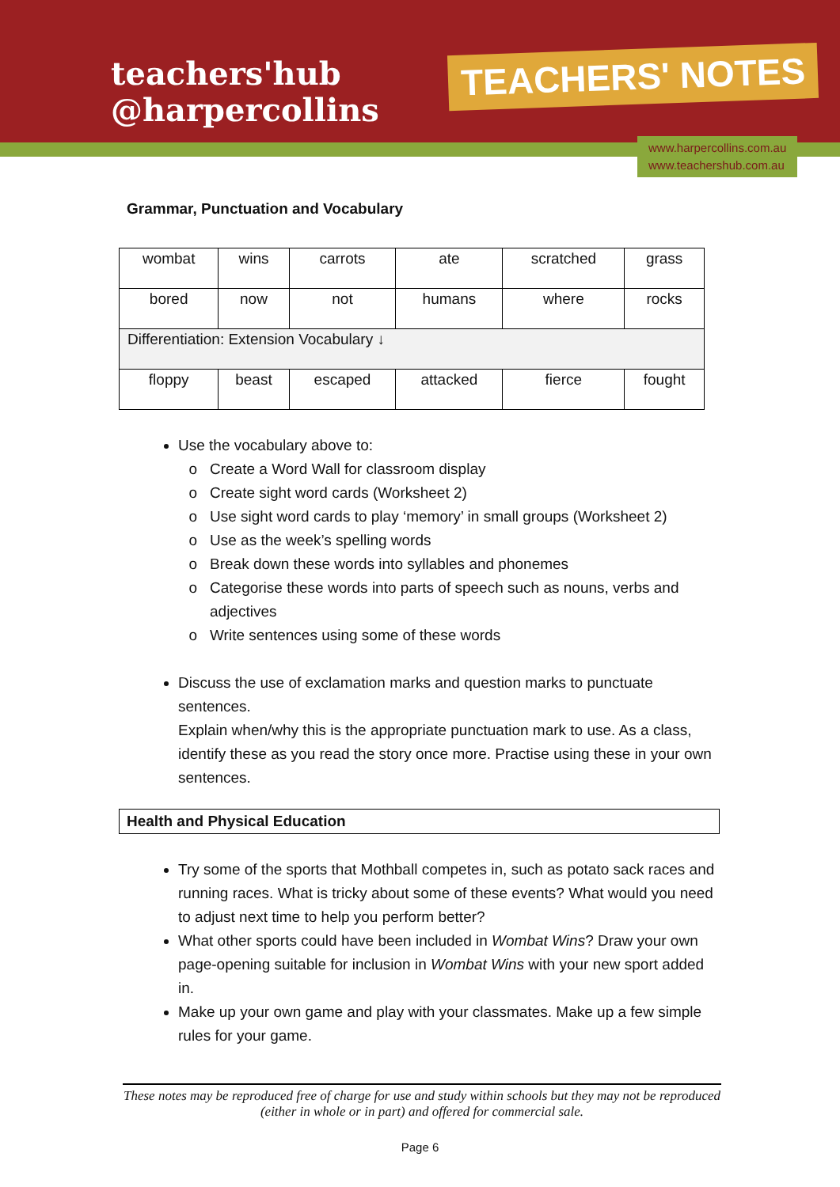teachers'hub
@harpercollins
TEACHERS' NOTES
www.harpercollins.com.au
www.teachershub.com.au
Grammar, Punctuation and Vocabulary
| wombat | wins | carrots | ate | scratched | grass |
| bored | now | not | humans | where | rocks |
| Differentiation: Extension Vocabulary ↓ | | | | | |
| floppy | beast | escaped | attacked | fierce | fought |
Use the vocabulary above to:
Create a Word Wall for classroom display
Create sight word cards (Worksheet 2)
Use sight word cards to play ‘memory’ in small groups (Worksheet 2)
Use as the week’s spelling words
Break down these words into syllables and phonemes
Categorise these words into parts of speech such as nouns, verbs and adjectives
Write sentences using some of these words
Discuss the use of exclamation marks and question marks to punctuate sentences.
Explain when/why this is the appropriate punctuation mark to use. As a class, identify these as you read the story once more. Practise using these in your own sentences.
Health and Physical Education
Try some of the sports that Mothball competes in, such as potato sack races and running races. What is tricky about some of these events? What would you need to adjust next time to help you perform better?
What other sports could have been included in Wombat Wins? Draw your own page-opening suitable for inclusion in Wombat Wins with your new sport added in.
Make up your own game and play with your classmates. Make up a few simple rules for your game.
These notes may be reproduced free of charge for use and study within schools but they may not be reproduced (either in whole or in part) and offered for commercial sale.
Page 6